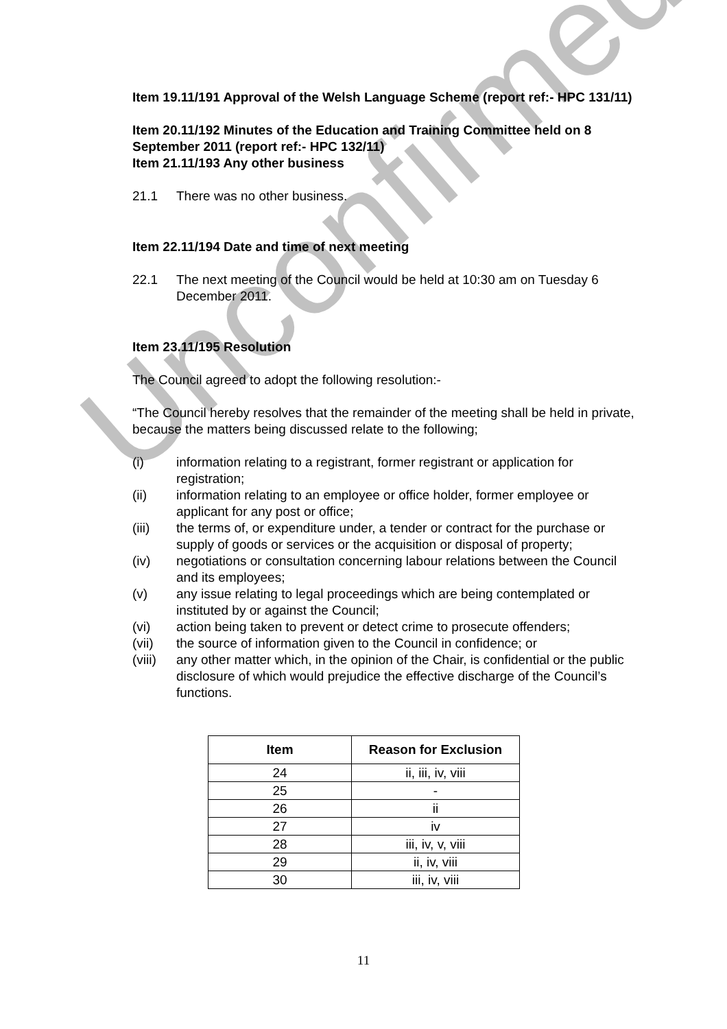Unconfirmed
Item 19.11/191 Approval of the Welsh Language Scheme (report ref:- HPC 131/11)
Item 20.11/192 Minutes of the Education and Training Committee held on 8 September 2011 (report ref:- HPC 132/11)
Item 21.11/193 Any other business
21.1 There was no other business.
Item 22.11/194 Date and time of next meeting
22.1 The next meeting of the Council would be held at 10:30 am on Tuesday 6 December 2011.
Item 23.11/195 Resolution
The Council agreed to adopt the following resolution:-
“The Council hereby resolves that the remainder of the meeting shall be held in private, because the matters being discussed relate to the following;
(i) information relating to a registrant, former registrant or application for registration;
(ii) information relating to an employee or office holder, former employee or applicant for any post or office;
(iii) the terms of, or expenditure under, a tender or contract for the purchase or supply of goods or services or the acquisition or disposal of property;
(iv) negotiations or consultation concerning labour relations between the Council and its employees;
(v) any issue relating to legal proceedings which are being contemplated or instituted by or against the Council;
(vi) action being taken to prevent or detect crime to prosecute offenders;
(vii) the source of information given to the Council in confidence; or
(viii) any other matter which, in the opinion of the Chair, is confidential or the public disclosure of which would prejudice the effective discharge of the Council’s functions.
| Item | Reason for Exclusion |
| --- | --- |
| 24 | ii, iii, iv, viii |
| 25 | - |
| 26 | ii |
| 27 | iv |
| 28 | iii, iv, v, viii |
| 29 | ii, iv, viii |
| 30 | iii, iv, viii |
11